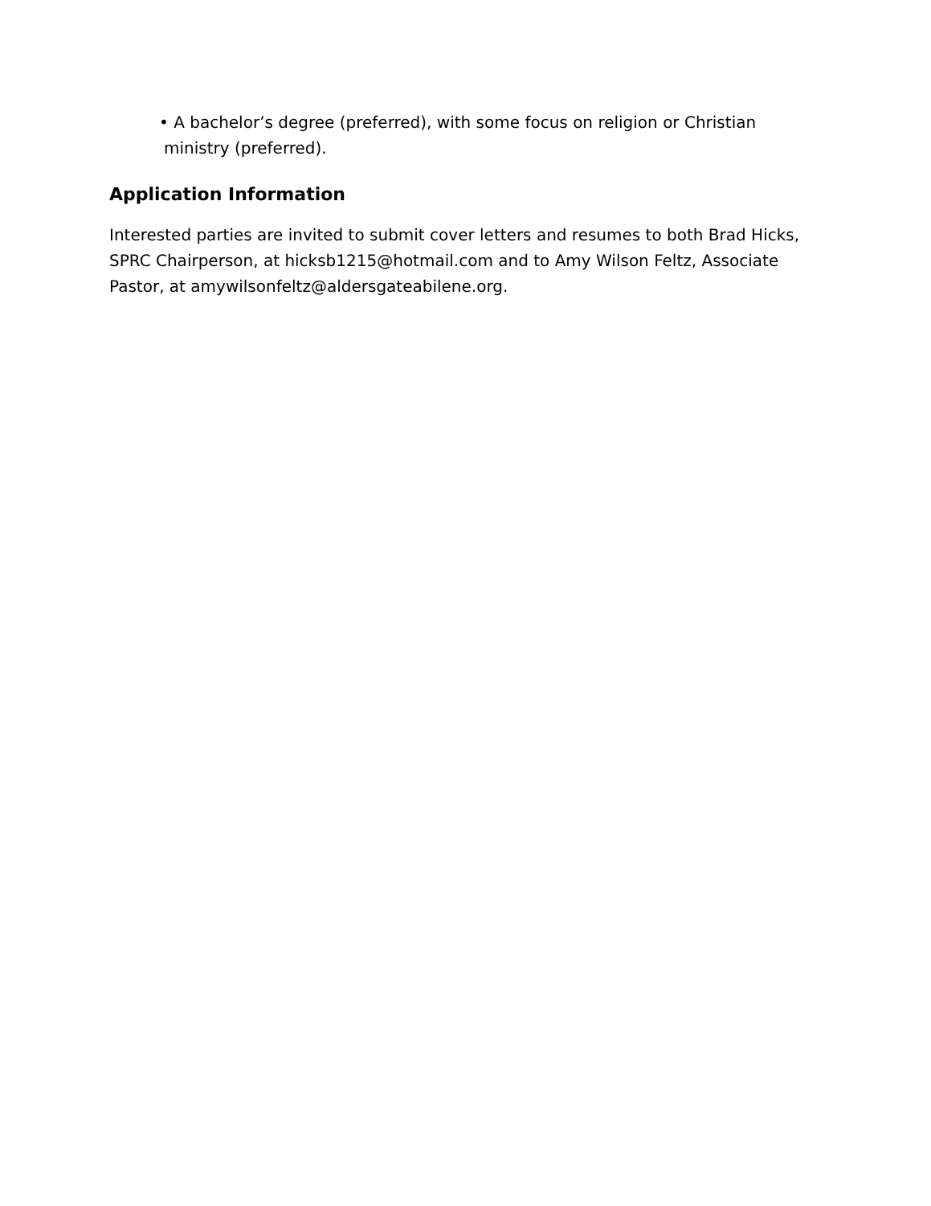• A bachelor’s degree (preferred), with some focus on religion or Christian ministry (preferred).
Application Information
Interested parties are invited to submit cover letters and resumes to both Brad Hicks, SPRC Chairperson, at hicksb1215@hotmail.com and to Amy Wilson Feltz, Associate Pastor, at amywilsonfeltz@aldersgateabilene.org.